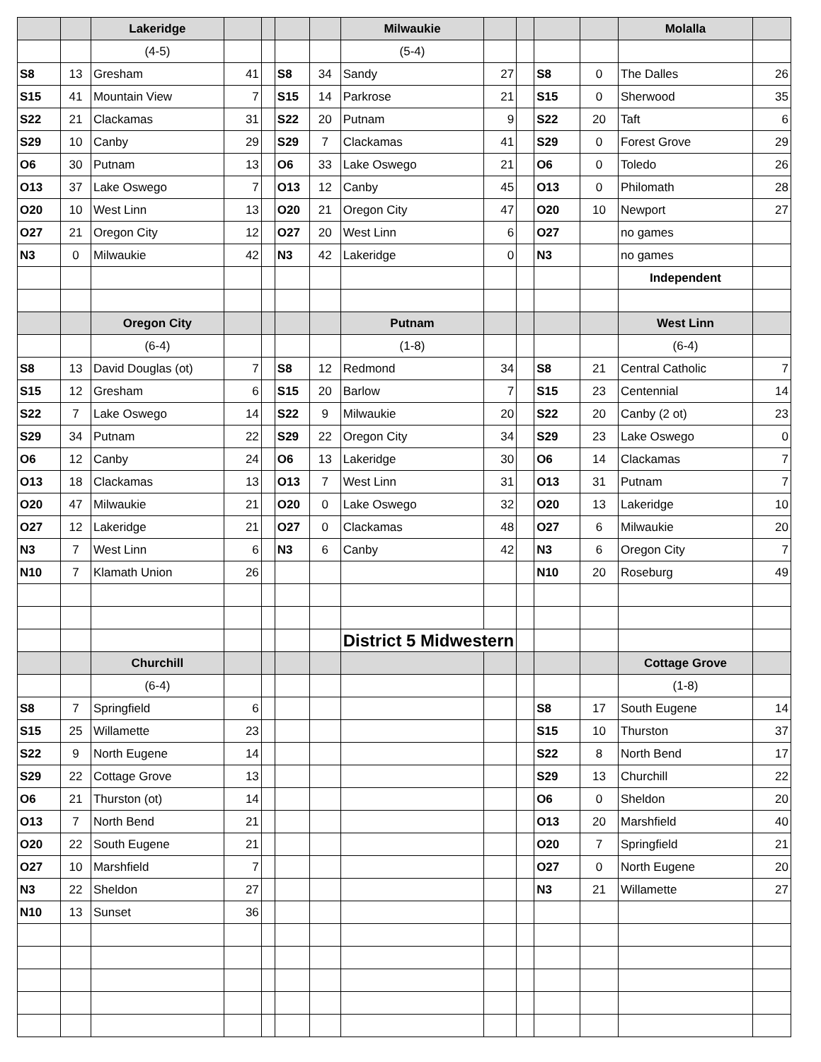| | | Lakeridge | | | | | Milwaukie | | | | | Molalla | |
| | | (4-5) | | | | | (5-4) | | | | | | |
| S8 | 13 | Gresham | 41 | | S8 | 34 | Sandy | 27 | | S8 | 0 | The Dalles | 26 |
| S15 | 41 | Mountain View | 7 | | S15 | 14 | Parkrose | 21 | | S15 | 0 | Sherwood | 35 |
| S22 | 21 | Clackamas | 31 | | S22 | 20 | Putnam | 9 | | S22 | 20 | Taft | 6 |
| S29 | 10 | Canby | 29 | | S29 | 7 | Clackamas | 41 | | S29 | 0 | Forest Grove | 29 |
| O6 | 30 | Putnam | 13 | | O6 | 33 | Lake Oswego | 21 | | O6 | 0 | Toledo | 26 |
| O13 | 37 | Lake Oswego | 7 | | O13 | 12 | Canby | 45 | | O13 | 0 | Philomath | 28 |
| O20 | 10 | West Linn | 13 | | O20 | 21 | Oregon City | 47 | | O20 | 10 | Newport | 27 |
| O27 | 21 | Oregon City | 12 | | O27 | 20 | West Linn | 6 | | O27 | | no games | |
| N3 | 0 | Milwaukie | 42 | | N3 | 42 | Lakeridge | 0 | | N3 | | no games | |
| | | | | | | | | | | | | Independent | |
| | | Oregon City | | | | | Putnam | | | | | West Linn | |
| | | (6-4) | | | | | (1-8) | | | | | (6-4) | |
| S8 | 13 | David Douglas (ot) | 7 | | S8 | 12 | Redmond | 34 | | S8 | 21 | Central Catholic | 7 |
| S15 | 12 | Gresham | 6 | | S15 | 20 | Barlow | 7 | | S15 | 23 | Centennial | 14 |
| S22 | 7 | Lake Oswego | 14 | | S22 | 9 | Milwaukie | 20 | | S22 | 20 | Canby (2 ot) | 23 |
| S29 | 34 | Putnam | 22 | | S29 | 22 | Oregon City | 34 | | S29 | 23 | Lake Oswego | 0 |
| O6 | 12 | Canby | 24 | | O6 | 13 | Lakeridge | 30 | | O6 | 14 | Clackamas | 7 |
| O13 | 18 | Clackamas | 13 | | O13 | 7 | West Linn | 31 | | O13 | 31 | Putnam | 7 |
| O20 | 47 | Milwaukie | 21 | | O20 | 0 | Lake Oswego | 32 | | O20 | 13 | Lakeridge | 10 |
| O27 | 12 | Lakeridge | 21 | | O27 | 0 | Clackamas | 48 | | O27 | 6 | Milwaukie | 20 |
| N3 | 7 | West Linn | 6 | | N3 | 6 | Canby | 42 | | N3 | 6 | Oregon City | 7 |
| N10 | 7 | Klamath Union | 26 | | | | | | | N10 | 20 | Roseburg | 49 |
| | | | | | | | District 5 Midwestern | | | | | | |
| | | Churchill | | | | | | | | | | Cottage Grove | |
| | | (6-4) | | | | | | | | | | (1-8) | |
| S8 | 7 | Springfield | 6 | | | | | | | S8 | 17 | South Eugene | 14 |
| S15 | 25 | Willamette | 23 | | | | | | | S15 | 10 | Thurston | 37 |
| S22 | 9 | North Eugene | 14 | | | | | | | S22 | 8 | North Bend | 17 |
| S29 | 22 | Cottage Grove | 13 | | | | | | | S29 | 13 | Churchill | 22 |
| O6 | 21 | Thurston (ot) | 14 | | | | | | | O6 | 0 | Sheldon | 20 |
| O13 | 7 | North Bend | 21 | | | | | | | O13 | 20 | Marshfield | 40 |
| O20 | 22 | South Eugene | 21 | | | | | | | O20 | 7 | Springfield | 21 |
| O27 | 10 | Marshfield | 7 | | | | | | | O27 | 0 | North Eugene | 20 |
| N3 | 22 | Sheldon | 27 | | | | | | | N3 | 21 | Willamette | 27 |
| N10 | 13 | Sunset | 36 | | | | | | | | | | |